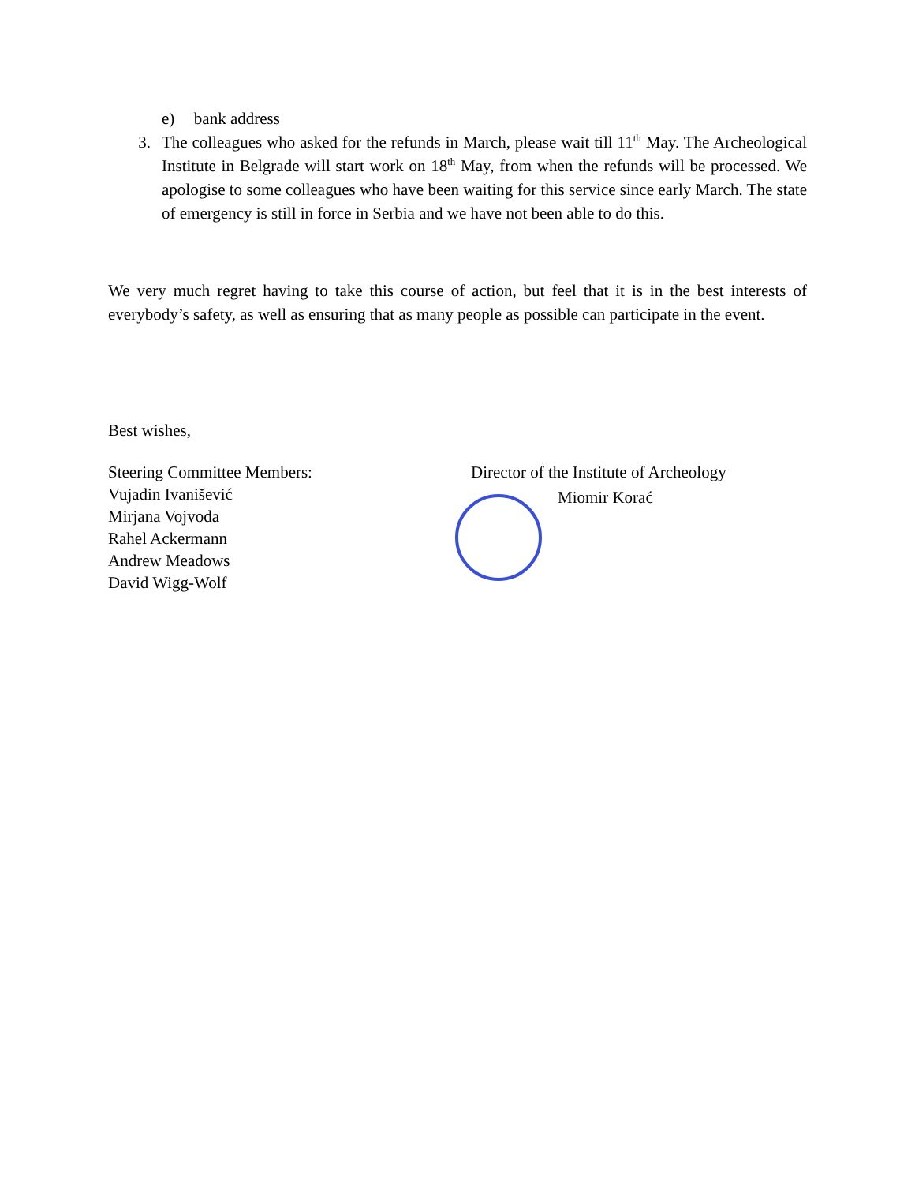e) bank address
3. The colleagues who asked for the refunds in March, please wait till 11<sup>th</sup> May. The Archeological Institute in Belgrade will start work on 18<sup>th</sup> May, from when the refunds will be processed. We apologise to some colleagues who have been waiting for this service since early March. The state of emergency is still in force in Serbia and we have not been able to do this.
We very much regret having to take this course of action, but feel that it is in the best interests of everybody’s safety, as well as ensuring that as many people as possible can participate in the event.
Best wishes,
Steering Committee Members:
Vujadin Ivanišević
Mirjana Vojvoda
Rahel Ackermann
Andrew Meadows
David Wigg-Wolf
Director of the Institute of Archeology
Miomir Korać